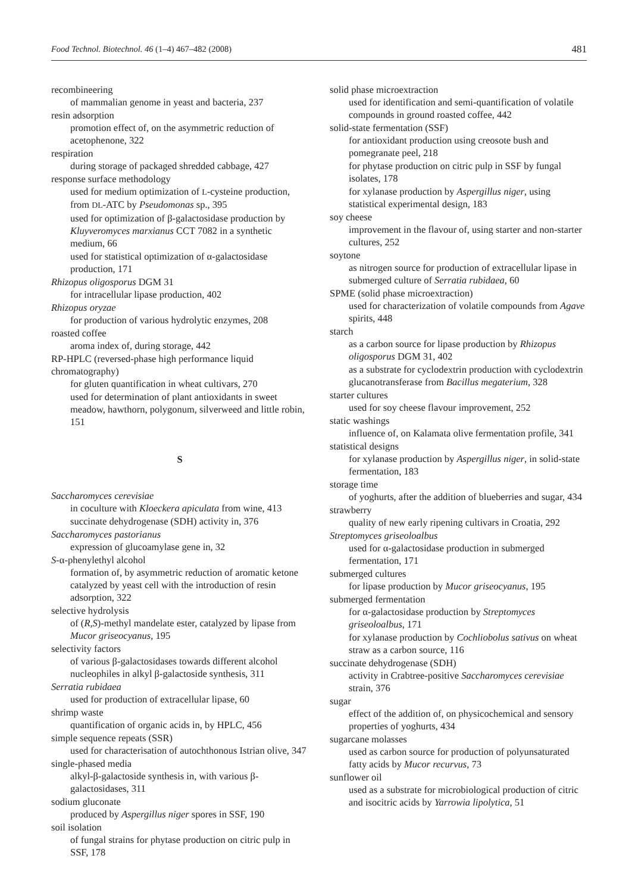Food Technol. Biotechnol. 46 (1–4) 467–482 (2008) 481
recombineering
of mammalian genome in yeast and bacteria, 237
resin adsorption
promotion effect of, on the asymmetric reduction of acetophenone, 322
respiration
during storage of packaged shredded cabbage, 427
response surface methodology
used for medium optimization of L-cysteine production, from DL-ATC by Pseudomonas sp., 395
used for optimization of β-galactosidase production by Kluyveromyces marxianus CCT 7082 in a synthetic medium, 66
used for statistical optimization of α-galactosidase production, 171
Rhizopus oligosporus DGM 31
for intracellular lipase production, 402
Rhizopus oryzae
for production of various hydrolytic enzymes, 208
roasted coffee
aroma index of, during storage, 442
RP-HPLC (reversed-phase high performance liquid chromatography)
for gluten quantification in wheat cultivars, 270
used for determination of plant antioxidants in sweet meadow, hawthorn, polygonum, silverweed and little robin, 151
S
Saccharomyces cerevisiae
in coculture with Kloeckera apiculata from wine, 413
succinate dehydrogenase (SDH) activity in, 376
Saccharomyces pastorianus
expression of glucoamylase gene in, 32
S-α-phenylethyl alcohol
formation of, by asymmetric reduction of aromatic ketone catalyzed by yeast cell with the introduction of resin adsorption, 322
selective hydrolysis
of (R,S)-methyl mandelate ester, catalyzed by lipase from Mucor griseocyanus, 195
selectivity factors
of various β-galactosidases towards different alcohol nucleophiles in alkyl β-galactoside synthesis, 311
Serratia rubidaea
used for production of extracellular lipase, 60
shrimp waste
quantification of organic acids in, by HPLC, 456
simple sequence repeats (SSR)
used for characterisation of autochthonous Istrian olive, 347
single-phased media
alkyl-β-galactoside synthesis in, with various β-galactosidases, 311
sodium gluconate
produced by Aspergillus niger spores in SSF, 190
soil isolation
of fungal strains for phytase production on citric pulp in SSF, 178
solid phase microextraction
used for identification and semi-quantification of volatile compounds in ground roasted coffee, 442
solid-state fermentation (SSF)
for antioxidant production using creosote bush and pomegranate peel, 218
for phytase production on citric pulp in SSF by fungal isolates, 178
for xylanase production by Aspergillus niger, using statistical experimental design, 183
soy cheese
improvement in the flavour of, using starter and non-starter cultures, 252
soytone
as nitrogen source for production of extracellular lipase in submerged culture of Serratia rubidaea, 60
SPME (solid phase microextraction)
used for characterization of volatile compounds from Agave spirits, 448
starch
as a carbon source for lipase production by Rhizopus oligosporus DGM 31, 402
as a substrate for cyclodextrin production with cyclodextrin glucanotransferase from Bacillus megaterium, 328
starter cultures
used for soy cheese flavour improvement, 252
static washings
influence of, on Kalamata olive fermentation profile, 341
statistical designs
for xylanase production by Aspergillus niger, in solid-state fermentation, 183
storage time
of yoghurts, after the addition of blueberries and sugar, 434
strawberry
quality of new early ripening cultivars in Croatia, 292
Streptomyces griseoloalbus
used for α-galactosidase production in submerged fermentation, 171
submerged cultures
for lipase production by Mucor griseocyanus, 195
submerged fermentation
for α-galactosidase production by Streptomyces griseoloalbus, 171
for xylanase production by Cochliobolus sativus on wheat straw as a carbon source, 116
succinate dehydrogenase (SDH)
activity in Crabtree-positive Saccharomyces cerevisiae strain, 376
sugar
effect of the addition of, on physicochemical and sensory properties of yoghurts, 434
sugarcane molasses
used as carbon source for production of polyunsaturated fatty acids by Mucor recurvus, 73
sunflower oil
used as a substrate for microbiological production of citric and isocitric acids by Yarrowia lipolytica, 51